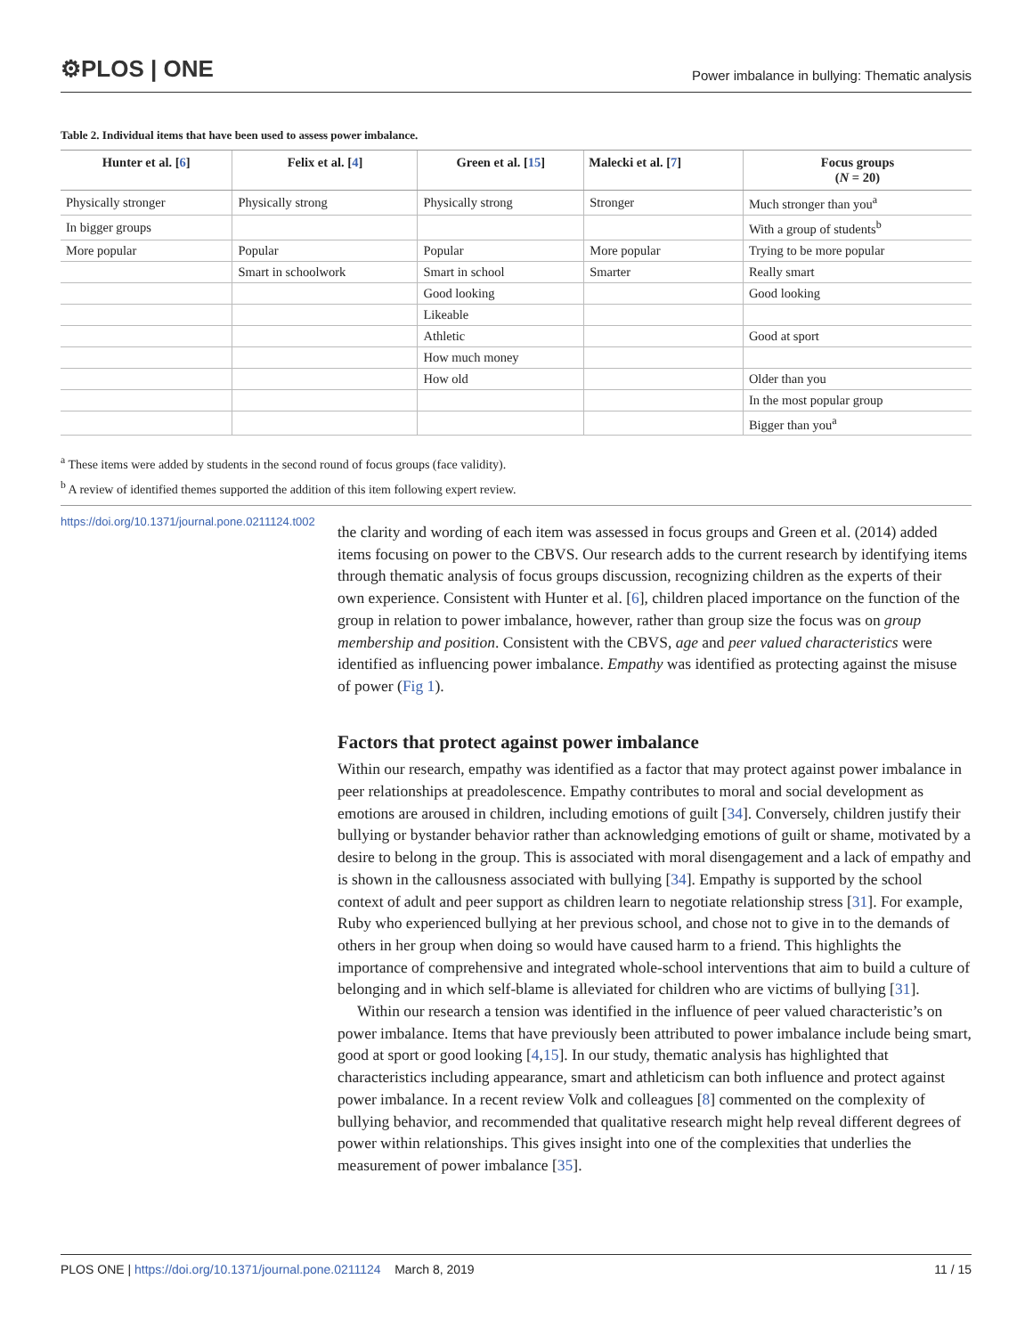⚙PLOS | ONE Power imbalance in bullying: Thematic analysis
Table 2. Individual items that have been used to assess power imbalance.
| Hunter et al. [ 6 ] | Felix et al. [ 4 ] | Green et al. [ 15 ] | Malecki et al. [ 7 ] | Focus groups ( N = 20) |
| --- | --- | --- | --- | --- |
| Physically stronger | Physically strong | Physically strong | Stronger | Much stronger than you<sup>a</sup> |
| In bigger groups | | | | With a group of students<sup>b</sup> |
| More popular | Popular | Popular | More popular | Trying to be more popular |
| | Smart in schoolwork | Smart in school | Smarter | Really smart |
| | | Good looking | | Good looking |
| | | Likeable | | |
| | | Athletic | | Good at sport |
| | | How much money | | |
| | | How old | | Older than you |
| | | | | In the most popular group |
| | | | | Bigger than you<sup>a</sup> |
<sup>a</sup> These items were added by students in the second round of focus groups (face validity).
<sup>b</sup> A review of identified themes supported the addition of this item following expert review.
https://doi.org/10.1371/journal.pone.0211124.t002
the clarity and wording of each item was assessed in focus groups and Green et al. (2014) added items focusing on power to the CBVS. Our research adds to the current research by identifying items through thematic analysis of focus groups discussion, recognizing children as the experts of their own experience. Consistent with Hunter et al. [6], children placed importance on the function of the group in relation to power imbalance, however, rather than group size the focus was on group membership and position. Consistent with the CBVS, age and peer valued characteristics were identified as influencing power imbalance. Empathy was identified as protecting against the misuse of power (Fig 1).
Factors that protect against power imbalance
Within our research, empathy was identified as a factor that may protect against power imbalance in peer relationships at preadolescence. Empathy contributes to moral and social development as emotions are aroused in children, including emotions of guilt [34]. Conversely, children justify their bullying or bystander behavior rather than acknowledging emotions of guilt or shame, motivated by a desire to belong in the group. This is associated with moral disengagement and a lack of empathy and is shown in the callousness associated with bullying [34]. Empathy is supported by the school context of adult and peer support as children learn to negotiate relationship stress [31]. For example, Ruby who experienced bullying at her previous school, and chose not to give in to the demands of others in her group when doing so would have caused harm to a friend. This highlights the importance of comprehensive and integrated whole-school interventions that aim to build a culture of belonging and in which self-blame is alleviated for children who are victims of bullying [31].
Within our research a tension was identified in the influence of peer valued characteristic’s on power imbalance. Items that have previously been attributed to power imbalance include being smart, good at sport or good looking [4,15]. In our study, thematic analysis has highlighted that characteristics including appearance, smart and athleticism can both influence and protect against power imbalance. In a recent review Volk and colleagues [8] commented on the complexity of bullying behavior, and recommended that qualitative research might help reveal different degrees of power within relationships. This gives insight into one of the complexities that underlies the measurement of power imbalance [35].
PLOS ONE | https://doi.org/10.1371/journal.pone.0211124 March 8, 2019 11 / 15